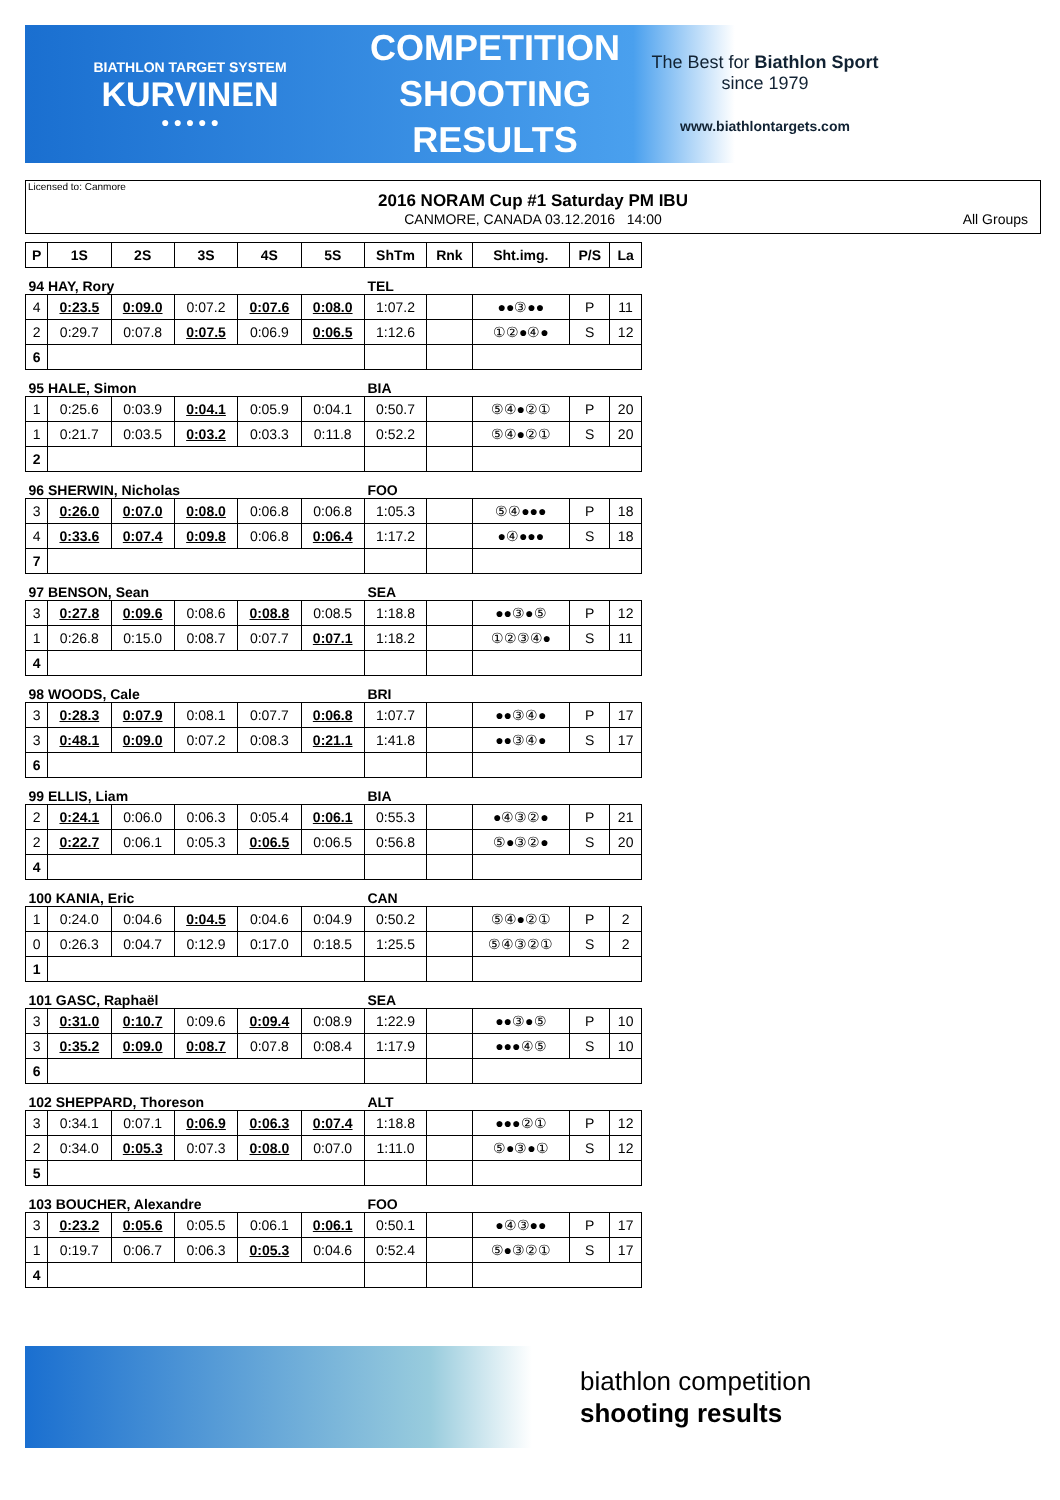BIATHLON TARGET SYSTEM
KURVINEN
● ● ● ● ●
COMPETITION SHOOTING RESULTS
The Best for Biathlon Sport
since 1979
www.biathlontargets.com
Licensed to: Canmore
2016 NORAM Cup #1 Saturday PM IBU
CANMORE, CANADA 03.12.2016 14:00
All Groups
| P | 1S | 2S | 3S | 4S | 5S | ShTm | Rnk | Sht.img. | P/S | La |
| --- | --- | --- | --- | --- | --- | --- | --- | --- | --- | --- |
| 94 HAY, Rory | | | | | | TEL | | | | |
| 4 | 0:23.5 | 0:09.0 | 0:07.2 | 0:07.6 | 0:08.0 | 1:07.2 | | ●●③●● | P | 11 |
| 2 | 0:29.7 | 0:07.8 | 0:07.5 | 0:06.9 | 0:06.5 | 1:12.6 | | ①②●④● | S | 12 |
| 6 | | | | | | | | | | |
| 95 HALE, Simon | | | | | | BIA | | | | |
| 1 | 0:25.6 | 0:03.9 | 0:04.1 | 0:05.9 | 0:04.1 | 0:50.7 | | ⑤④●②① | P | 20 |
| 1 | 0:21.7 | 0:03.5 | 0:03.2 | 0:03.3 | 0:11.8 | 0:52.2 | | ⑤④●②① | S | 20 |
| 2 | | | | | | | | | | |
| 96 SHERWIN, Nicholas | | | | | | FOO | | | | |
| 3 | 0:26.0 | 0:07.0 | 0:08.0 | 0:06.8 | 0:06.8 | 1:05.3 | | ⑤④●●● | P | 18 |
| 4 | 0:33.6 | 0:07.4 | 0:09.8 | 0:06.8 | 0:06.4 | 1:17.2 | | ●④●●● | S | 18 |
| 7 | | | | | | | | | | |
| 97 BENSON, Sean | | | | | | SEA | | | | |
| 3 | 0:27.8 | 0:09.6 | 0:08.6 | 0:08.8 | 0:08.5 | 1:18.8 | | ●●③●⑤ | P | 12 |
| 1 | 0:26.8 | 0:15.0 | 0:08.7 | 0:07.7 | 0:07.1 | 1:18.2 | | ①②③④● | S | 11 |
| 4 | | | | | | | | | | |
| 98 WOODS, Cale | | | | | | BRI | | | | |
| 3 | 0:28.3 | 0:07.9 | 0:08.1 | 0:07.7 | 0:06.8 | 1:07.7 | | ●●③④● | P | 17 |
| 3 | 0:48.1 | 0:09.0 | 0:07.2 | 0:08.3 | 0:21.1 | 1:41.8 | | ●●③④● | S | 17 |
| 6 | | | | | | | | | | |
| 99 ELLIS, Liam | | | | | | BIA | | | | |
| 2 | 0:24.1 | 0:06.0 | 0:06.3 | 0:05.4 | 0:06.1 | 0:55.3 | | ●④③②● | P | 21 |
| 2 | 0:22.7 | 0:06.1 | 0:05.3 | 0:06.5 | 0:06.5 | 0:56.8 | | ⑤●③②● | S | 20 |
| 4 | | | | | | | | | | |
| 100 KANIA, Eric | | | | | | CAN | | | | |
| 1 | 0:24.0 | 0:04.6 | 0:04.5 | 0:04.6 | 0:04.9 | 0:50.2 | | ⑤④●②① | P | 2 |
| 0 | 0:26.3 | 0:04.7 | 0:12.9 | 0:17.0 | 0:18.5 | 1:25.5 | | ⑤④③②① | S | 2 |
| 1 | | | | | | | | | | |
| 101 GASC, Raphaël | | | | | | SEA | | | | |
| 3 | 0:31.0 | 0:10.7 | 0:09.6 | 0:09.4 | 0:08.9 | 1:22.9 | | ●●③●⑤ | P | 10 |
| 3 | 0:35.2 | 0:09.0 | 0:08.7 | 0:07.8 | 0:08.4 | 1:17.9 | | ●●●④⑤ | S | 10 |
| 6 | | | | | | | | | | |
| 102 SHEPPARD, Thoreson | | | | | | ALT | | | | |
| 3 | 0:34.1 | 0:07.1 | 0:06.9 | 0:06.3 | 0:07.4 | 1:18.8 | | ●●●②① | P | 12 |
| 2 | 0:34.0 | 0:05.3 | 0:07.3 | 0:08.0 | 0:07.0 | 1:11.0 | | ⑤●③●① | S | 12 |
| 5 | | | | | | | | | | |
| 103 BOUCHER, Alexandre | | | | | | FOO | | | | |
| 3 | 0:23.2 | 0:05.6 | 0:05.5 | 0:06.1 | 0:06.1 | 0:50.1 | | ●④③●● | P | 17 |
| 1 | 0:19.7 | 0:06.7 | 0:06.3 | 0:05.3 | 0:04.6 | 0:52.4 | | ⑤●③②① | S | 17 |
| 4 | | | | | | | | | | |
biathlon competition
shooting results